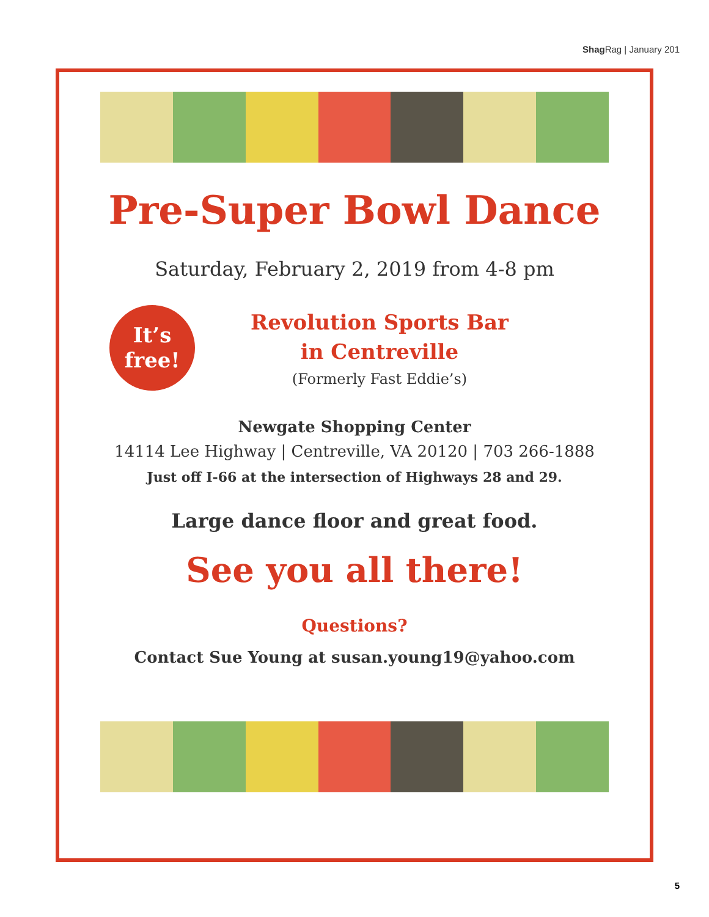Shag Rag | January 201
Pre-Super Bowl Dance
Saturday, February 2, 2019 from 4-8 pm
It’s
free!
Revolution Sports Bar
in Centreville
(Formerly Fast Eddie’s)
Newgate Shopping Center
14114 Lee Highway | Centreville, VA 20120 | 703 266-1888
Just off I-66 at the intersection of Highways 28 and 29.
Large dance floor and great food.
See you all there!
Questions?
Contact Sue Young at susan.young19@yahoo.com
5